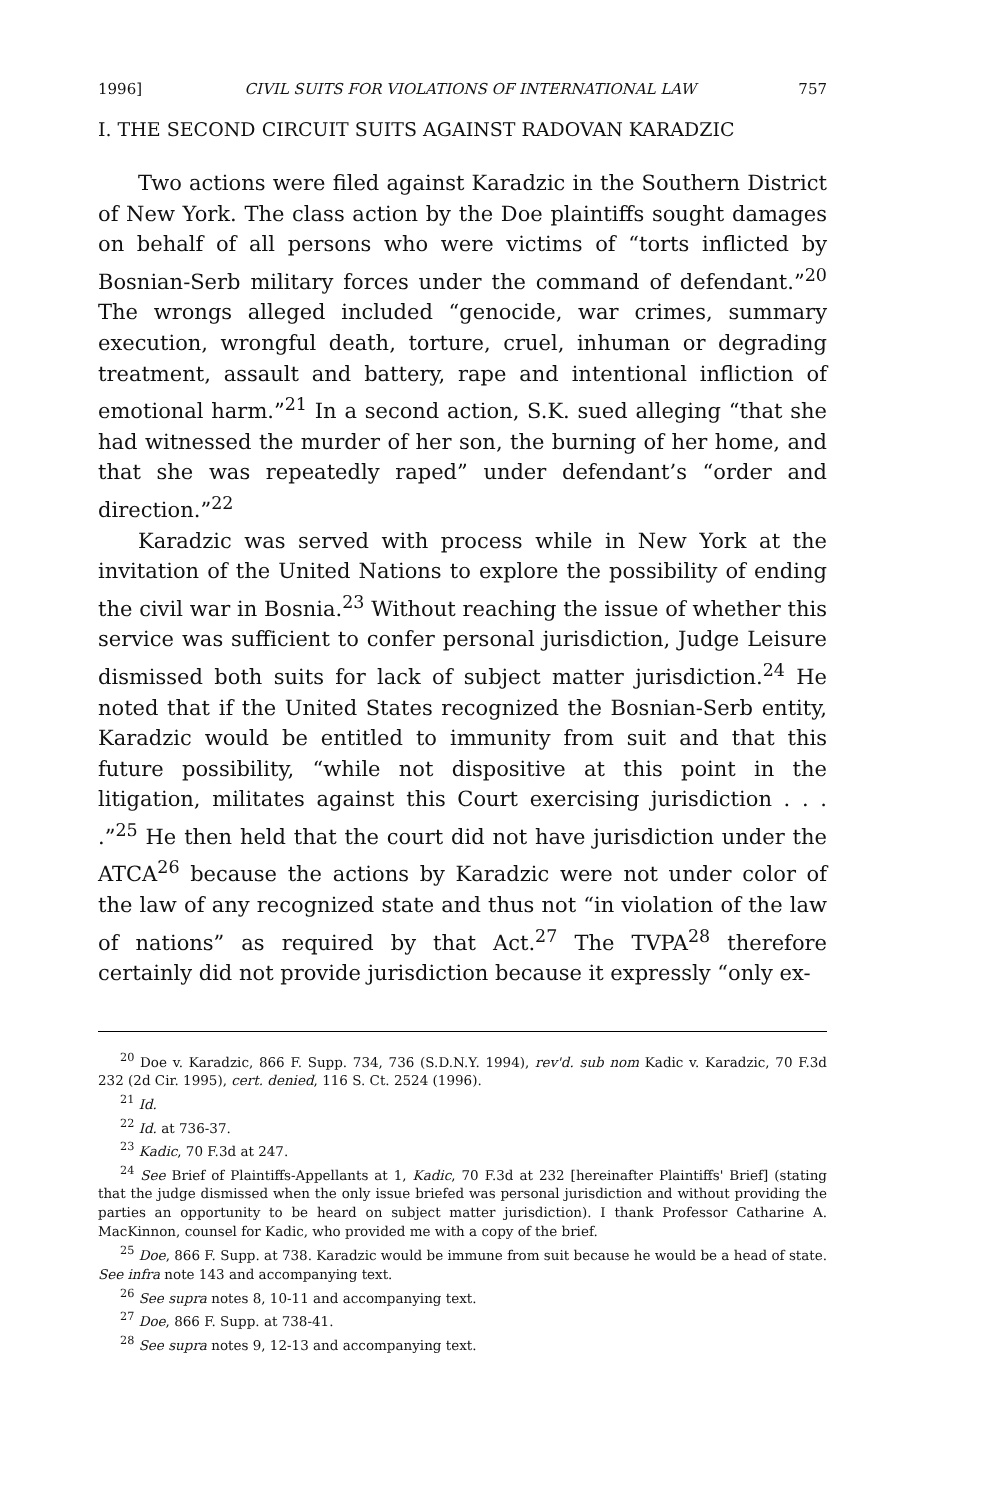1996] CIVIL SUITS FOR VIOLATIONS OF INTERNATIONAL LAW 757
I. THE SECOND CIRCUIT SUITS AGAINST RADOVAN KARADZIC
Two actions were filed against Karadzic in the Southern District of New York. The class action by the Doe plaintiffs sought damages on behalf of all persons who were victims of “torts inflicted by Bosnian-Serb military forces under the command of defendant.”<sup>20</sup> The wrongs alleged included “genocide, war crimes, summary execution, wrongful death, torture, cruel, inhuman or degrading treatment, assault and battery, rape and intentional infliction of emotional harm.”<sup>21</sup> In a second action, S.K. sued alleging “that she had witnessed the murder of her son, the burning of her home, and that she was repeatedly raped” under defendant’s “order and direction.”<sup>22</sup>
Karadzic was served with process while in New York at the invitation of the United Nations to explore the possibility of ending the civil war in Bosnia.<sup>23</sup> Without reaching the issue of whether this service was sufficient to confer personal jurisdiction, Judge Leisure dismissed both suits for lack of subject matter jurisdiction.<sup>24</sup> He noted that if the United States recognized the Bosnian-Serb entity, Karadzic would be entitled to immunity from suit and that this future possibility, “while not dispositive at this point in the litigation, militates against this Court exercising jurisdiction . . . .”<sup>25</sup> He then held that the court did not have jurisdiction under the ATCA<sup>26</sup> because the actions by Karadzic were not under color of the law of any recognized state and thus not “in violation of the law of nations” as required by that Act.<sup>27</sup> The TVPA<sup>28</sup> therefore certainly did not provide jurisdiction because it expressly “only ex-
<sup>20</sup> Doe v. Karadzic, 866 F. Supp. 734, 736 (S.D.N.Y. 1994), rev'd. sub nom Kadic v. Karadzic, 70 F.3d 232 (2d Cir. 1995), cert. denied, 116 S. Ct. 2524 (1996).
<sup>21</sup> Id.
<sup>22</sup> Id. at 736-37.
<sup>23</sup> Kadic, 70 F.3d at 247.
<sup>24</sup> See Brief of Plaintiffs-Appellants at 1, Kadic, 70 F.3d at 232 [hereinafter Plaintiffs' Brief] (stating that the judge dismissed when the only issue briefed was personal jurisdiction and without providing the parties an opportunity to be heard on subject matter jurisdiction). I thank Professor Catharine A. MacKinnon, counsel for Kadic, who provided me with a copy of the brief.
<sup>25</sup> Doe, 866 F. Supp. at 738. Karadzic would be immune from suit because he would be a head of state. See infra note 143 and accompanying text.
<sup>26</sup> See supra notes 8, 10-11 and accompanying text.
<sup>27</sup> Doe, 866 F. Supp. at 738-41.
<sup>28</sup> See supra notes 9, 12-13 and accompanying text.